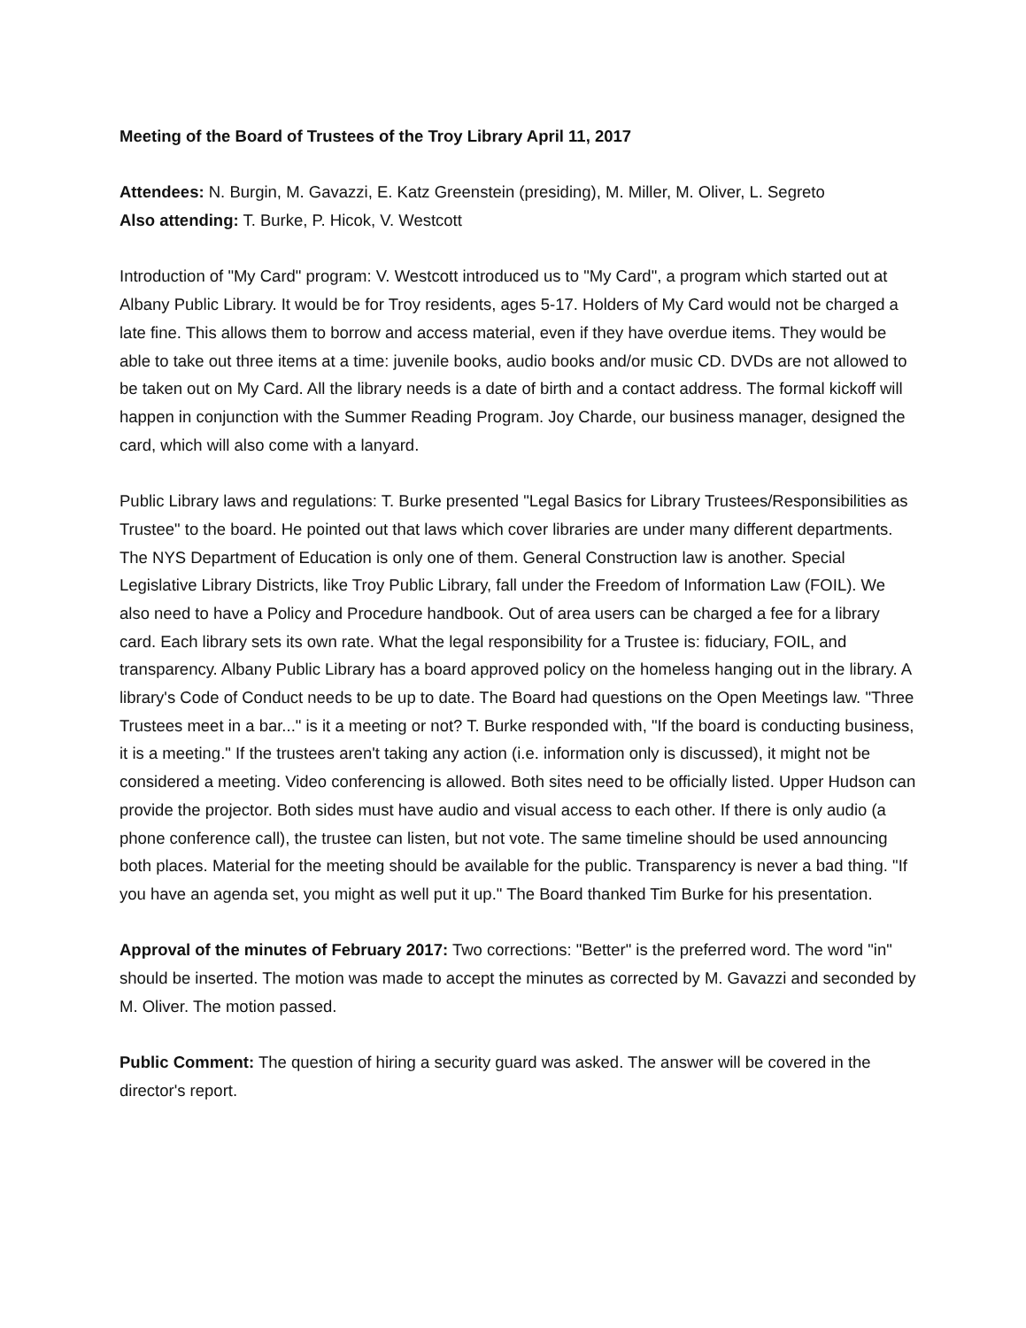Meeting of the Board of Trustees of the Troy Library April 11, 2017
Attendees: N. Burgin, M. Gavazzi, E. Katz Greenstein (presiding), M. Miller, M. Oliver, L. Segreto
Also attending: T. Burke, P. Hicok, V. Westcott
Introduction of "My Card" program: V. Westcott introduced us to "My Card", a program which started out at Albany Public Library. It would be for Troy residents, ages 5-17. Holders of My Card would not be charged a late fine. This allows them to borrow and access material, even if they have overdue items. They would be able to take out three items at a time: juvenile books, audio books and/or music CD. DVDs are not allowed to be taken out on My Card. All the library needs is a date of birth and a contact address. The formal kickoff will happen in conjunction with the Summer Reading Program. Joy Charde, our business manager, designed the card, which will also come with a lanyard.
Public Library laws and regulations: T. Burke presented "Legal Basics for Library Trustees/Responsibilities as Trustee" to the board. He pointed out that laws which cover libraries are under many different departments. The NYS Department of Education is only one of them. General Construction law is another. Special Legislative Library Districts, like Troy Public Library, fall under the Freedom of Information Law (FOIL). We also need to have a Policy and Procedure handbook. Out of area users can be charged a fee for a library card. Each library sets its own rate. What the legal responsibility for a Trustee is: fiduciary, FOIL, and transparency. Albany Public Library has a board approved policy on the homeless hanging out in the library. A library's Code of Conduct needs to be up to date. The Board had questions on the Open Meetings law. "Three Trustees meet in a bar..." is it a meeting or not? T. Burke responded with, "If the board is conducting business, it is a meeting." If the trustees aren't taking any action (i.e. information only is discussed), it might not be considered a meeting. Video conferencing is allowed. Both sites need to be officially listed. Upper Hudson can provide the projector. Both sides must have audio and visual access to each other. If there is only audio (a phone conference call), the trustee can listen, but not vote. The same timeline should be used announcing both places. Material for the meeting should be available for the public. Transparency is never a bad thing. "If you have an agenda set, you might as well put it up." The Board thanked Tim Burke for his presentation.
Approval of the minutes of February 2017: Two corrections: "Better" is the preferred word. The word "in" should be inserted. The motion was made to accept the minutes as corrected by M. Gavazzi and seconded by M. Oliver. The motion passed.
Public Comment: The question of hiring a security guard was asked. The answer will be covered in the director's report.